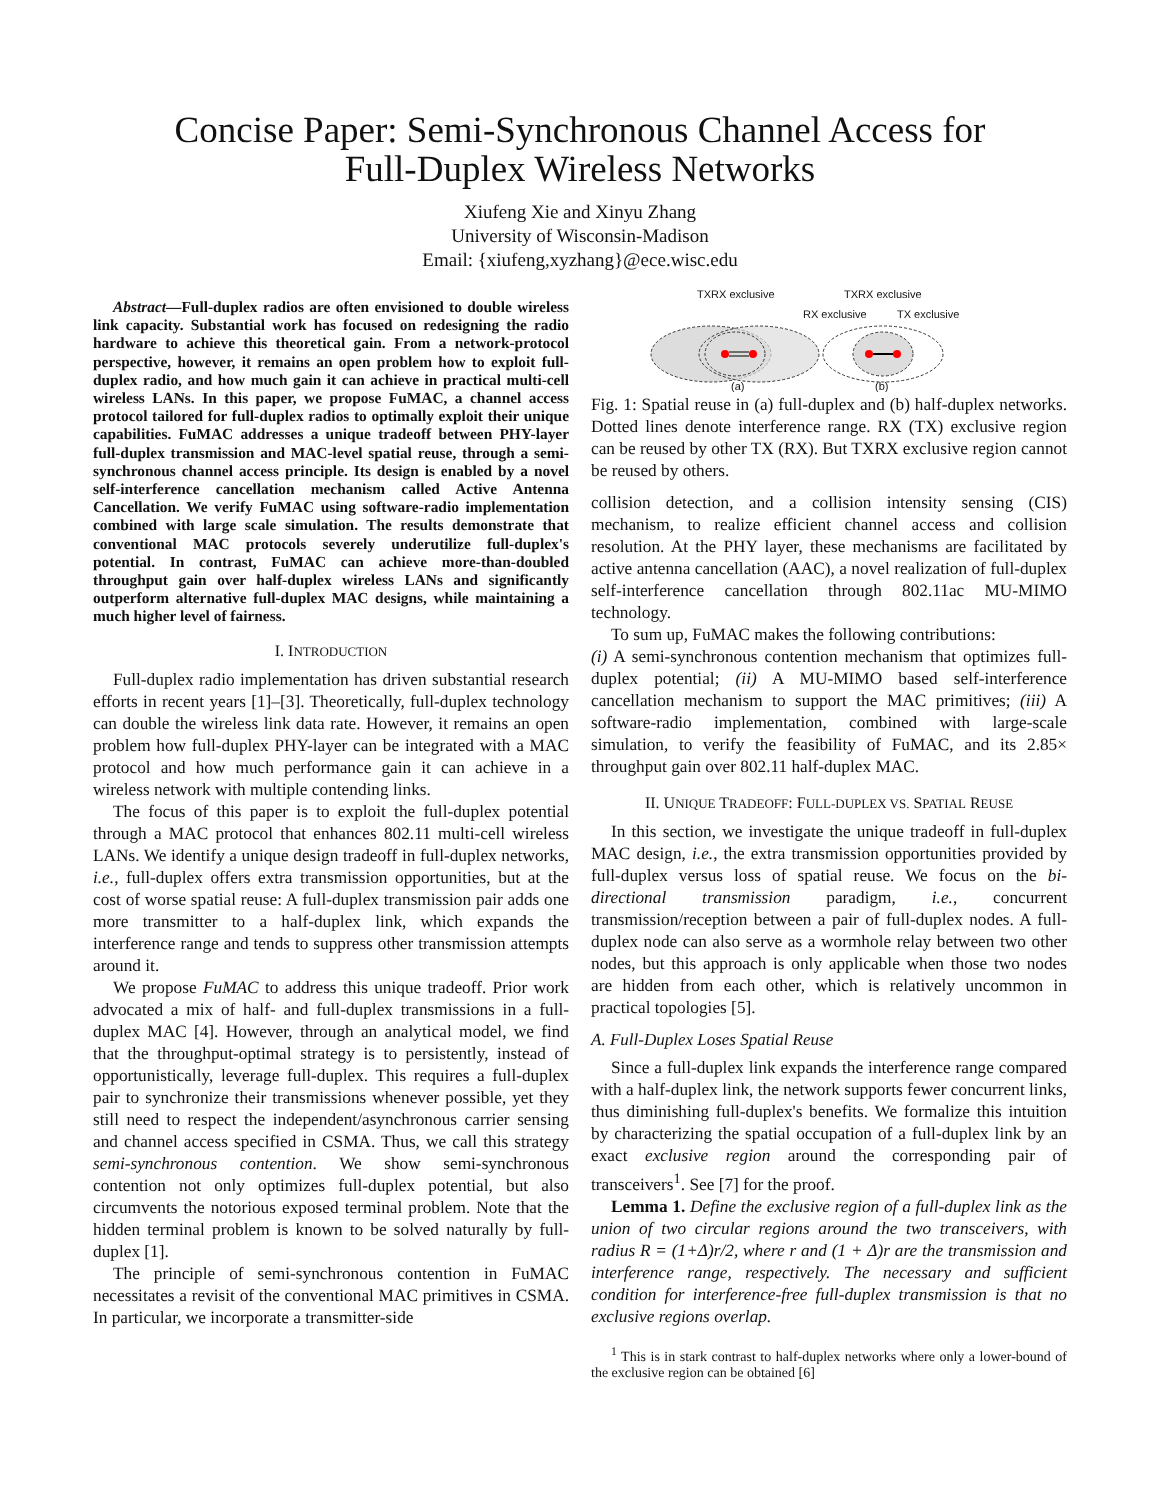Concise Paper: Semi-Synchronous Channel Access for
Full-Duplex Wireless Networks
Xiufeng Xie and Xinyu Zhang
University of Wisconsin-Madison
Email: {xiufeng,xyzhang}@ece.wisc.edu
Abstract—Full-duplex radios are often envisioned to double wireless link capacity. Substantial work has focused on redesigning the radio hardware to achieve this theoretical gain. From a network-protocol perspective, however, it remains an open problem how to exploit full-duplex radio, and how much gain it can achieve in practical multi-cell wireless LANs. In this paper, we propose FuMAC, a channel access protocol tailored for full-duplex radios to optimally exploit their unique capabilities. FuMAC addresses a unique tradeoff between PHY-layer full-duplex transmission and MAC-level spatial reuse, through a semi-synchronous channel access principle. Its design is enabled by a novel self-interference cancellation mechanism called Active Antenna Cancellation. We verify FuMAC using software-radio implementation combined with large scale simulation. The results demonstrate that conventional MAC protocols severely underutilize full-duplex's potential. In contrast, FuMAC can achieve more-than-doubled throughput gain over half-duplex wireless LANs and significantly outperform alternative full-duplex MAC designs, while maintaining a much higher level of fairness.
I. INTRODUCTION
Full-duplex radio implementation has driven substantial research efforts in recent years [1]–[3]. Theoretically, full-duplex technology can double the wireless link data rate. However, it remains an open problem how full-duplex PHY-layer can be integrated with a MAC protocol and how much performance gain it can achieve in a wireless network with multiple contending links.
The focus of this paper is to exploit the full-duplex potential through a MAC protocol that enhances 802.11 multi-cell wireless LANs. We identify a unique design tradeoff in full-duplex networks, i.e., full-duplex offers extra transmission opportunities, but at the cost of worse spatial reuse: A full-duplex transmission pair adds one more transmitter to a half-duplex link, which expands the interference range and tends to suppress other transmission attempts around it.
We propose FuMAC to address this unique tradeoff. Prior work advocated a mix of half- and full-duplex transmissions in a full-duplex MAC [4]. However, through an analytical model, we find that the throughput-optimal strategy is to persistently, instead of opportunistically, leverage full-duplex. This requires a full-duplex pair to synchronize their transmissions whenever possible, yet they still need to respect the independent/asynchronous carrier sensing and channel access specified in CSMA. Thus, we call this strategy semi-synchronous contention. We show semi-synchronous contention not only optimizes full-duplex potential, but also circumvents the notorious exposed terminal problem. Note that the hidden terminal problem is known to be solved naturally by full-duplex [1].
The principle of semi-synchronous contention in FuMAC necessitates a revisit of the conventional MAC primitives in CSMA. In particular, we incorporate a transmitter-side
TXRX exclusive
TXRX exclusive
RX exclusive
TX exclusive
(a)
(b)
Fig. 1: Spatial reuse in (a) full-duplex and (b) half-duplex networks. Dotted lines denote interference range. RX (TX) exclusive region can be reused by other TX (RX). But TXRX exclusive region cannot be reused by others.
collision detection, and a collision intensity sensing (CIS) mechanism, to realize efficient channel access and collision resolution. At the PHY layer, these mechanisms are facilitated by active antenna cancellation (AAC), a novel realization of full-duplex self-interference cancellation through 802.11ac MU-MIMO technology.
To sum up, FuMAC makes the following contributions:
(i) A semi-synchronous contention mechanism that optimizes full-duplex potential; (ii) A MU-MIMO based self-interference cancellation mechanism to support the MAC primitives; (iii) A software-radio implementation, combined with large-scale simulation, to verify the feasibility of FuMAC, and its 2.85× throughput gain over 802.11 half-duplex MAC.
II. UNIQUE TRADEOFF: FULL-DUPLEX VS. SPATIAL REUSE
In this section, we investigate the unique tradeoff in full-duplex MAC design, i.e., the extra transmission opportunities provided by full-duplex versus loss of spatial reuse. We focus on the bi-directional transmission paradigm, i.e., concurrent transmission/reception between a pair of full-duplex nodes. A full-duplex node can also serve as a wormhole relay between two other nodes, but this approach is only applicable when those two nodes are hidden from each other, which is relatively uncommon in practical topologies [5].
A. Full-Duplex Loses Spatial Reuse
Since a full-duplex link expands the interference range compared with a half-duplex link, the network supports fewer concurrent links, thus diminishing full-duplex's benefits. We formalize this intuition by characterizing the spatial occupation of a full-duplex link by an exact exclusive region around the corresponding pair of transceivers<sup>1</sup>. See [7] for the proof.
Lemma 1. Define the exclusive region of a full-duplex link as the union of two circular regions around the two transceivers, with radius R = (1+Δ)r/2, where r and (1 + Δ)r are the transmission and interference range, respectively. The necessary and sufficient condition for interference-free full-duplex transmission is that no exclusive regions overlap.
<sup>1</sup> This is in stark contrast to half-duplex networks where only a lower-bound of the exclusive region can be obtained [6]